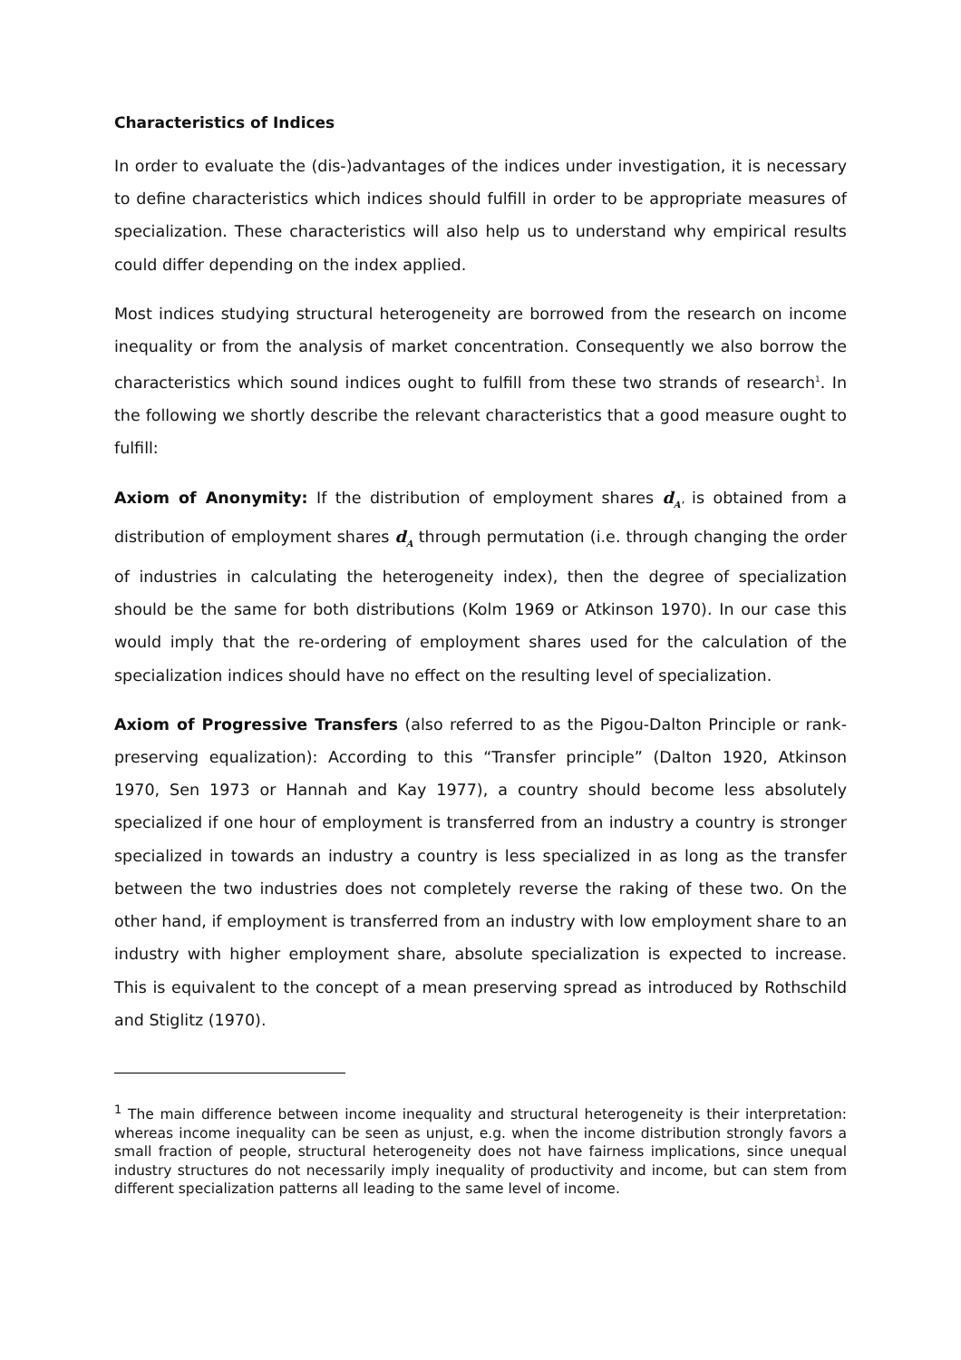Characteristics of Indices
In order to evaluate the (dis-)advantages of the indices under investigation, it is necessary to define characteristics which indices should fulfill in order to be appropriate measures of specialization. These characteristics will also help us to understand why empirical results could differ depending on the index applied.
Most indices studying structural heterogeneity are borrowed from the research on income inequality or from the analysis of market concentration. Consequently we also borrow the characteristics which sound indices ought to fulfill from these two strands of research<sup>1</sup>. In the following we shortly describe the relevant characteristics that a good measure ought to fulfill:
Axiom of Anonymity: If the distribution of employment shares d<sub>A'</sub> is obtained from a distribution of employment shares d<sub>A</sub> through permutation (i.e. through changing the order of industries in calculating the heterogeneity index), then the degree of specialization should be the same for both distributions (Kolm 1969 or Atkinson 1970). In our case this would imply that the re-ordering of employment shares used for the calculation of the specialization indices should have no effect on the resulting level of specialization.
Axiom of Progressive Transfers (also referred to as the Pigou-Dalton Principle or rank-preserving equalization): According to this “Transfer principle” (Dalton 1920, Atkinson 1970, Sen 1973 or Hannah and Kay 1977), a country should become less absolutely specialized if one hour of employment is transferred from an industry a country is stronger specialized in towards an industry a country is less specialized in as long as the transfer between the two industries does not completely reverse the raking of these two. On the other hand, if employment is transferred from an industry with low employment share to an industry with higher employment share, absolute specialization is expected to increase. This is equivalent to the concept of a mean preserving spread as introduced by Rothschild and Stiglitz (1970).
<sup>1</sup> The main difference between income inequality and structural heterogeneity is their interpretation: whereas income inequality can be seen as unjust, e.g. when the income distribution strongly favors a small fraction of people, structural heterogeneity does not have fairness implications, since unequal industry structures do not necessarily imply inequality of productivity and income, but can stem from different specialization patterns all leading to the same level of income.